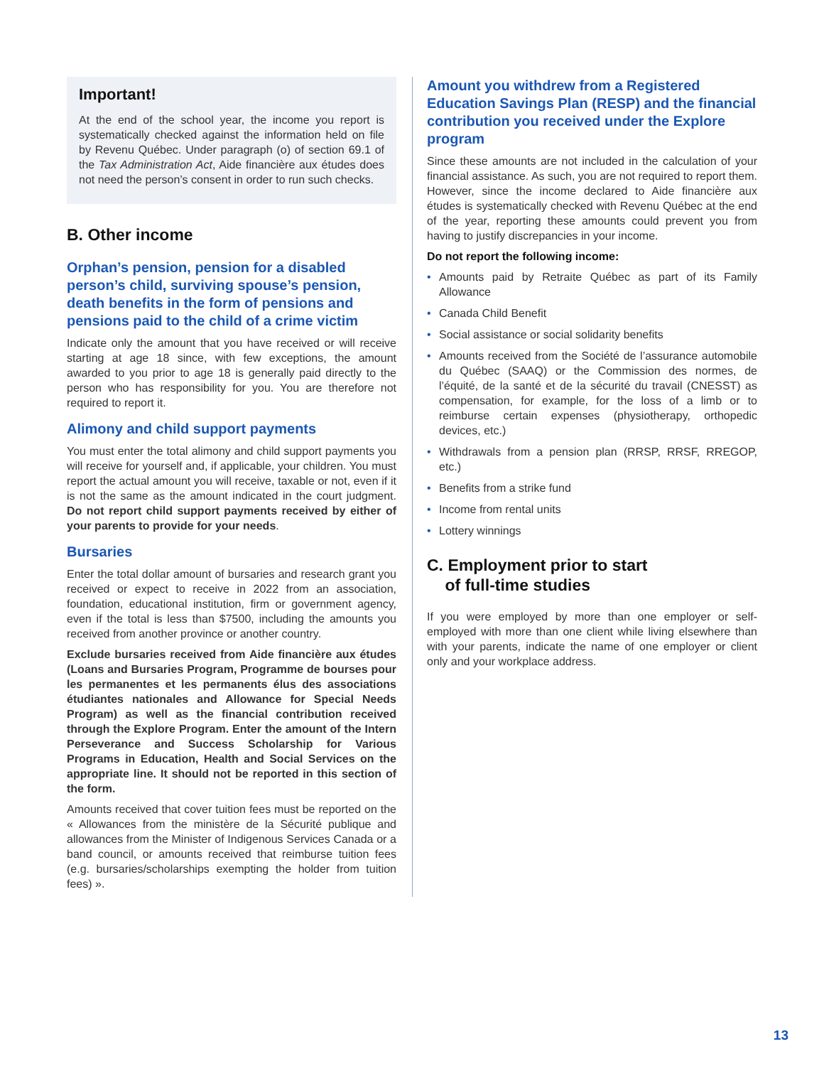Important!
At the end of the school year, the income you report is systematically checked against the information held on file by Revenu Québec. Under paragraph (o) of section 69.1 of the Tax Administration Act, Aide financière aux études does not need the person’s consent in order to run such checks.
B. Other income
Orphan’s pension, pension for a disabled person’s child, surviving spouse’s pension, death benefits in the form of pensions and pensions paid to the child of a crime victim
Indicate only the amount that you have received or will receive starting at age 18 since, with few exceptions, the amount awarded to you prior to age 18 is generally paid directly to the person who has responsibility for you. You are therefore not required to report it.
Alimony and child support payments
You must enter the total alimony and child support payments you will receive for yourself and, if applicable, your children. You must report the actual amount you will receive, taxable or not, even if it is not the same as the amount indicated in the court judgment. Do not report child support payments received by either of your parents to provide for your needs.
Bursaries
Enter the total dollar amount of bursaries and research grant you received or expect to receive in 2022 from an association, foundation, educational institution, firm or government agency, even if the total is less than $7500, including the amounts you received from another province or another country.
Exclude bursaries received from Aide financière aux études (Loans and Bursaries Program, Programme de bourses pour les permanentes et les permanents élus des associations étudiantes nationales and Allowance for Special Needs Program) as well as the financial contribution received through the Explore Program. Enter the amount of the Intern Perseverance and Success Scholarship for Various Programs in Education, Health and Social Services on the appropriate line. It should not be reported in this section of the form.
Amounts received that cover tuition fees must be reported on the « Allowances from the ministère de la Sécurité publique and allowances from the Minister of Indigenous Services Canada or a band council, or amounts received that reimburse tuition fees (e.g. bursaries/scholarships exempting the holder from tuition fees) ».
Amount you withdrew from a Registered Education Savings Plan (RESP) and the financial contribution you received under the Explore program
Since these amounts are not included in the calculation of your financial assistance. As such, you are not required to report them. However, since the income declared to Aide financière aux études is systematically checked with Revenu Québec at the end of the year, reporting these amounts could prevent you from having to justify discrepancies in your income.
Do not report the following income:
• Amounts paid by Retraite Québec as part of its Family Allowance
• Canada Child Benefit
• Social assistance or social solidarity benefits
• Amounts received from the Société de l’assurance automobile du Québec (SAAQ) or the Commission des normes, de l’équité, de la santé et de la sécurité du travail (CNESST) as compensation, for example, for the loss of a limb or to reimburse certain expenses (physiotherapy, orthopedic devices, etc.)
• Withdrawals from a pension plan (RRSP, RRSF, RREGOP, etc.)
• Benefits from a strike fund
• Income from rental units
• Lottery winnings
C. Employment prior to start
of full-time studies
If you were employed by more than one employer or self-employed with more than one client while living elsewhere than with your parents, indicate the name of one employer or client only and your workplace address.
13